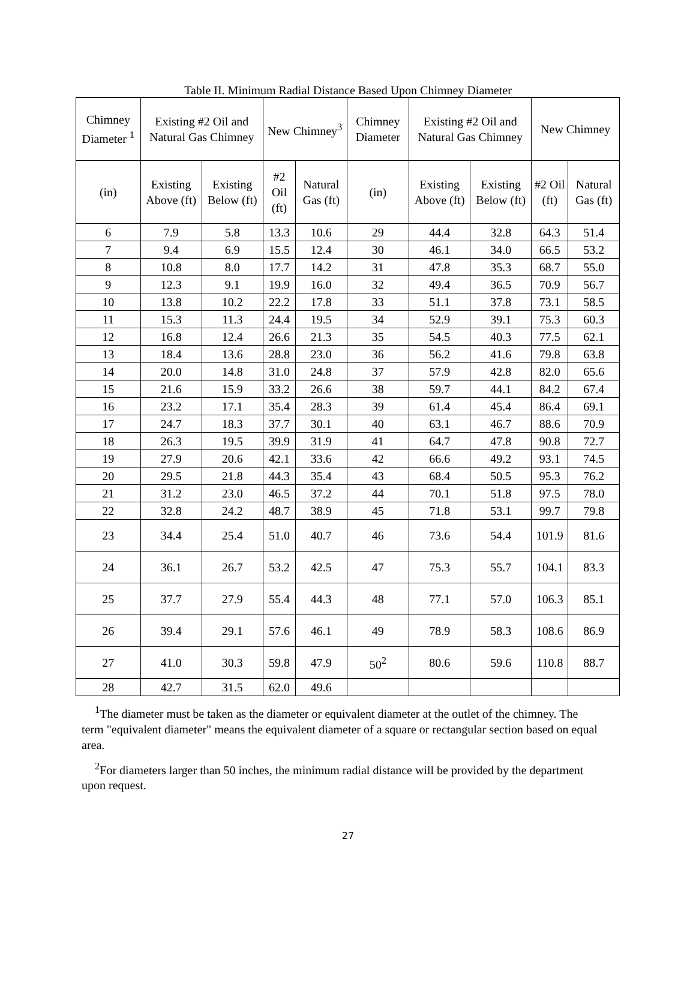Table II. Minimum Radial Distance Based Upon Chimney Diameter
| Chimney Diameter <sup>1</sup> | Existing #2 Oil and Natural Gas Chimney | | New Chimney<sup>3</sup> | | Chimney Diameter | Existing #2 Oil and Natural Gas Chimney | | New Chimney | |
| --- | --- | --- | --- | --- | --- | --- | --- | --- | --- |
| (in) | Existing Above (ft) | Existing Below (ft) | #2 Oil (ft) | Natural Gas (ft) | (in) | Existing Above (ft) | Existing Below (ft) | #2 Oil (ft) | Natural Gas (ft) |
| 6 | 7.9 | 5.8 | 13.3 | 10.6 | 29 | 44.4 | 32.8 | 64.3 | 51.4 |
| 7 | 9.4 | 6.9 | 15.5 | 12.4 | 30 | 46.1 | 34.0 | 66.5 | 53.2 |
| 8 | 10.8 | 8.0 | 17.7 | 14.2 | 31 | 47.8 | 35.3 | 68.7 | 55.0 |
| 9 | 12.3 | 9.1 | 19.9 | 16.0 | 32 | 49.4 | 36.5 | 70.9 | 56.7 |
| 10 | 13.8 | 10.2 | 22.2 | 17.8 | 33 | 51.1 | 37.8 | 73.1 | 58.5 |
| 11 | 15.3 | 11.3 | 24.4 | 19.5 | 34 | 52.9 | 39.1 | 75.3 | 60.3 |
| 12 | 16.8 | 12.4 | 26.6 | 21.3 | 35 | 54.5 | 40.3 | 77.5 | 62.1 |
| 13 | 18.4 | 13.6 | 28.8 | 23.0 | 36 | 56.2 | 41.6 | 79.8 | 63.8 |
| 14 | 20.0 | 14.8 | 31.0 | 24.8 | 37 | 57.9 | 42.8 | 82.0 | 65.6 |
| 15 | 21.6 | 15.9 | 33.2 | 26.6 | 38 | 59.7 | 44.1 | 84.2 | 67.4 |
| 16 | 23.2 | 17.1 | 35.4 | 28.3 | 39 | 61.4 | 45.4 | 86.4 | 69.1 |
| 17 | 24.7 | 18.3 | 37.7 | 30.1 | 40 | 63.1 | 46.7 | 88.6 | 70.9 |
| 18 | 26.3 | 19.5 | 39.9 | 31.9 | 41 | 64.7 | 47.8 | 90.8 | 72.7 |
| 19 | 27.9 | 20.6 | 42.1 | 33.6 | 42 | 66.6 | 49.2 | 93.1 | 74.5 |
| 20 | 29.5 | 21.8 | 44.3 | 35.4 | 43 | 68.4 | 50.5 | 95.3 | 76.2 |
| 21 | 31.2 | 23.0 | 46.5 | 37.2 | 44 | 70.1 | 51.8 | 97.5 | 78.0 |
| 22 | 32.8 | 24.2 | 48.7 | 38.9 | 45 | 71.8 | 53.1 | 99.7 | 79.8 |
| 23 | 34.4 | 25.4 | 51.0 | 40.7 | 46 | 73.6 | 54.4 | 101.9 | 81.6 |
| 24 | 36.1 | 26.7 | 53.2 | 42.5 | 47 | 75.3 | 55.7 | 104.1 | 83.3 |
| 25 | 37.7 | 27.9 | 55.4 | 44.3 | 48 | 77.1 | 57.0 | 106.3 | 85.1 |
| 26 | 39.4 | 29.1 | 57.6 | 46.1 | 49 | 78.9 | 58.3 | 108.6 | 86.9 |
| 27 | 41.0 | 30.3 | 59.8 | 47.9 | 50<sup>2</sup> | 80.6 | 59.6 | 110.8 | 88.7 |
| 28 | 42.7 | 31.5 | 62.0 | 49.6 | | | | | |
<sup>1</sup> The diameter must be taken as the diameter or equivalent diameter at the outlet of the chimney. The term "equivalent diameter" means the equivalent diameter of a square or rectangular section based on equal area.
<sup>2</sup> For diameters larger than 50 inches, the minimum radial distance will be provided by the department upon request.
27